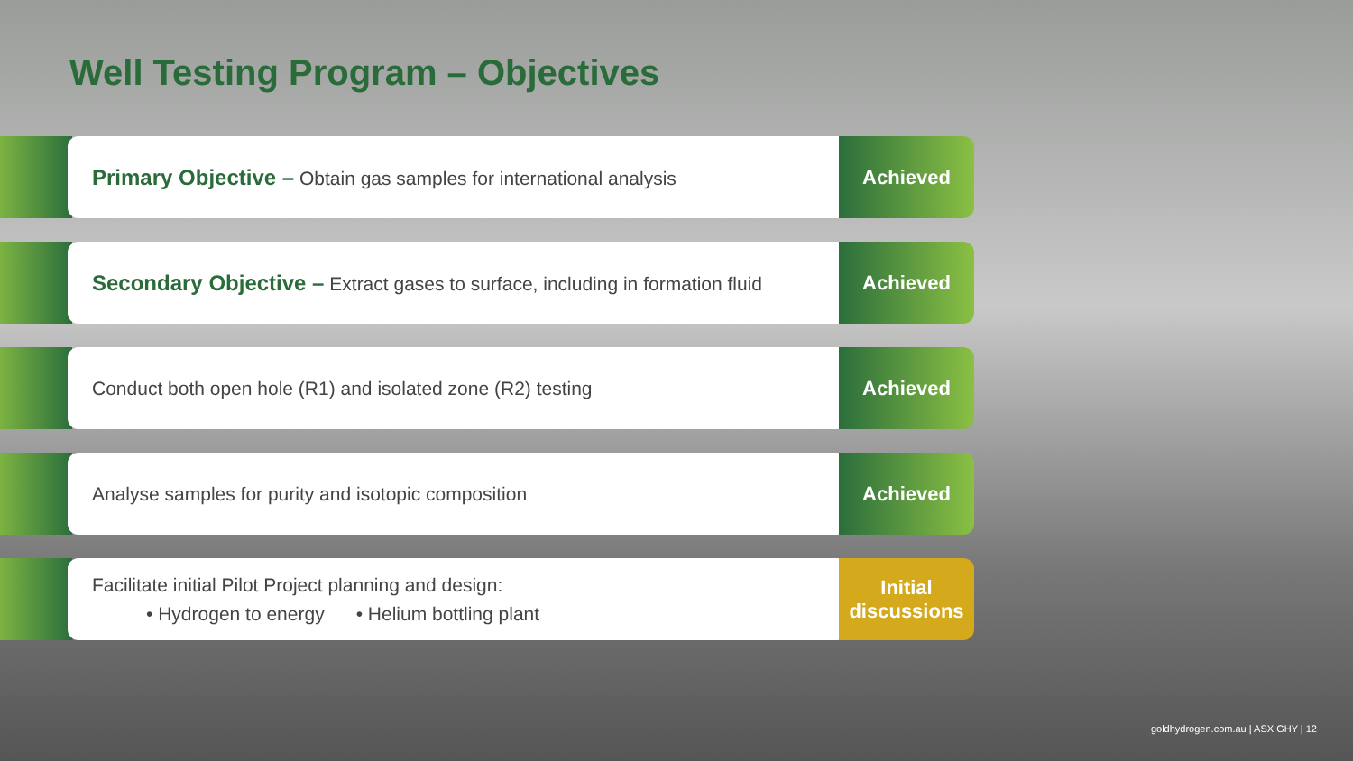Well Testing Program – Objectives
Primary Objective – Obtain gas samples for international analysis Achieved
Secondary Objective – Extract gases to surface, including in formation fluid
Achieved
Conduct both open hole (R1) and isolated zone (R2) testing Achieved
Analyse samples for purity and isotopic composition Achieved
Facilitate initial Pilot Project planning and design:
• Hydrogen to energy • Helium bottling plant
Initial
discussions
goldhydrogen.com.au | ASX:GHY | 12